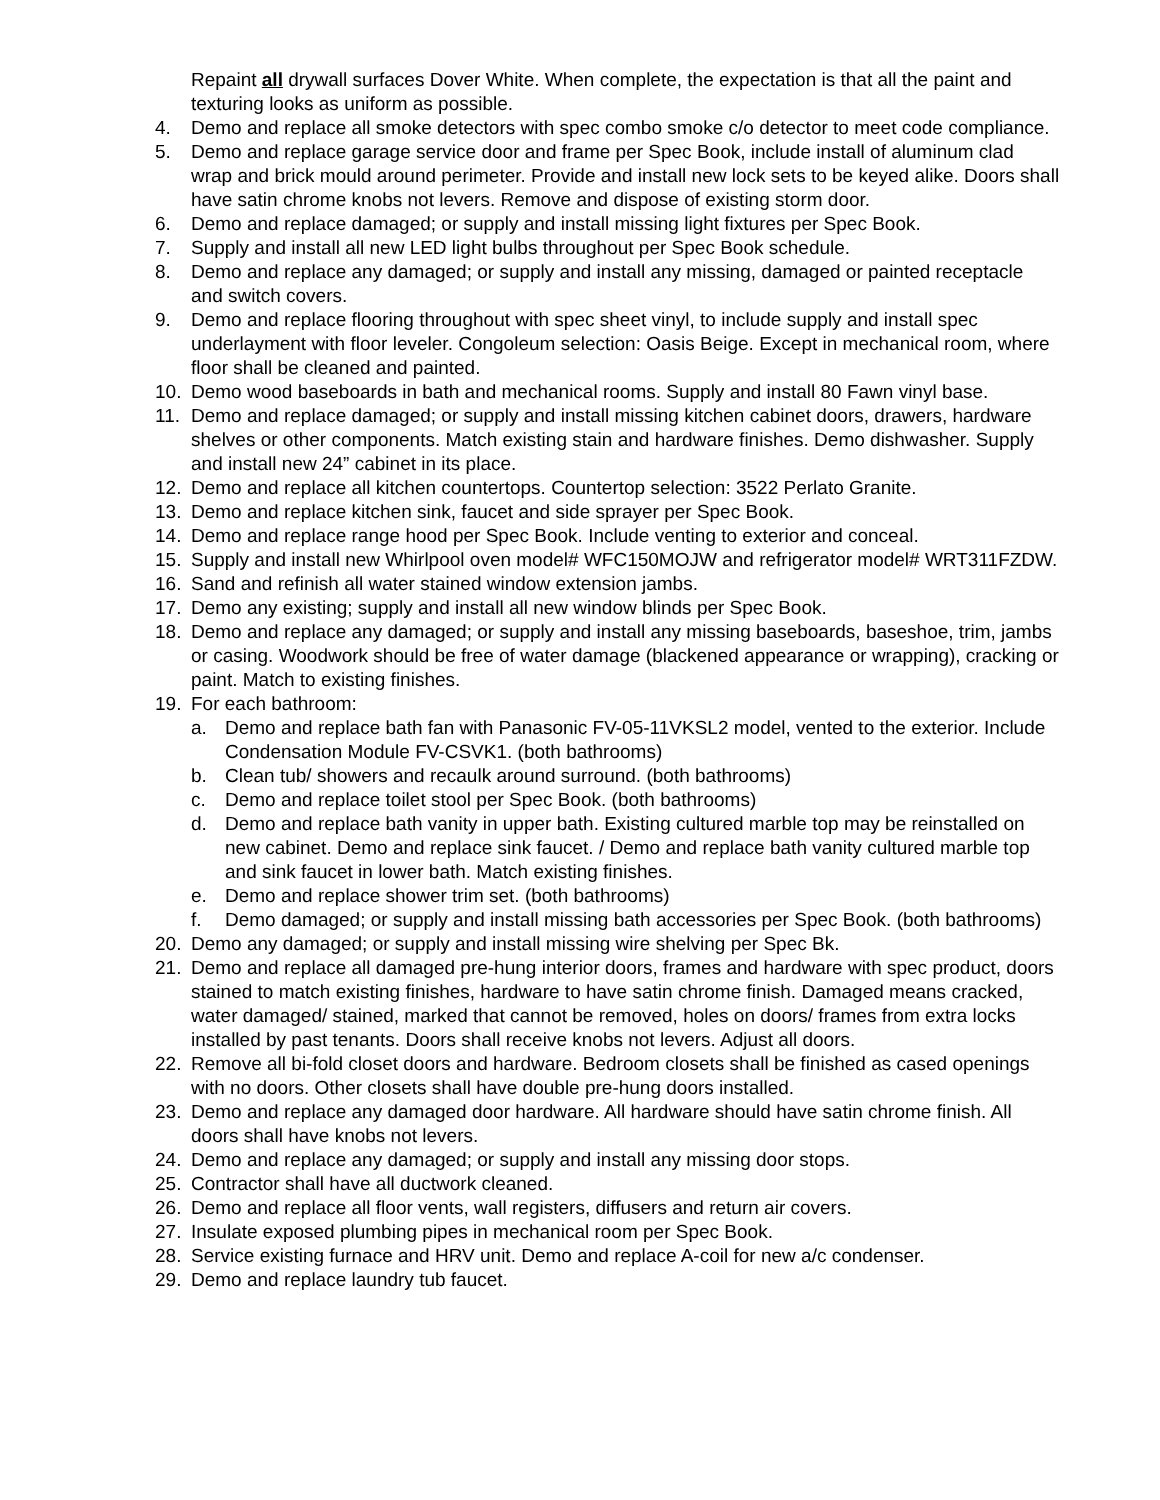Repaint all drywall surfaces Dover White. When complete, the expectation is that all the paint and texturing looks as uniform as possible.
4. Demo and replace all smoke detectors with spec combo smoke c/o detector to meet code compliance.
5. Demo and replace garage service door and frame per Spec Book, include install of aluminum clad wrap and brick mould around perimeter. Provide and install new lock sets to be keyed alike. Doors shall have satin chrome knobs not levers. Remove and dispose of existing storm door.
6. Demo and replace damaged; or supply and install missing light fixtures per Spec Book.
7. Supply and install all new LED light bulbs throughout per Spec Book schedule.
8. Demo and replace any damaged; or supply and install any missing, damaged or painted receptacle and switch covers.
9. Demo and replace flooring throughout with spec sheet vinyl, to include supply and install spec underlayment with floor leveler. Congoleum selection: Oasis Beige. Except in mechanical room, where floor shall be cleaned and painted.
10. Demo wood baseboards in bath and mechanical rooms. Supply and install 80 Fawn vinyl base.
11. Demo and replace damaged; or supply and install missing kitchen cabinet doors, drawers, hardware shelves or other components. Match existing stain and hardware finishes. Demo dishwasher. Supply and install new 24” cabinet in its place.
12. Demo and replace all kitchen countertops. Countertop selection: 3522 Perlato Granite.
13. Demo and replace kitchen sink, faucet and side sprayer per Spec Book.
14. Demo and replace range hood per Spec Book. Include venting to exterior and conceal.
15. Supply and install new Whirlpool oven model# WFC150MOJW and refrigerator model# WRT311FZDW.
16. Sand and refinish all water stained window extension jambs.
17. Demo any existing; supply and install all new window blinds per Spec Book.
18. Demo and replace any damaged; or supply and install any missing baseboards, baseshoe, trim, jambs or casing. Woodwork should be free of water damage (blackened appearance or wrapping), cracking or paint. Match to existing finishes.
19. For each bathroom:
a. Demo and replace bath fan with Panasonic FV-05-11VKSL2 model, vented to the exterior. Include Condensation Module FV-CSVK1. (both bathrooms)
b. Clean tub/ showers and recaulk around surround. (both bathrooms)
c. Demo and replace toilet stool per Spec Book. (both bathrooms)
d. Demo and replace bath vanity in upper bath. Existing cultured marble top may be reinstalled on new cabinet. Demo and replace sink faucet. / Demo and replace bath vanity cultured marble top and sink faucet in lower bath. Match existing finishes.
e. Demo and replace shower trim set. (both bathrooms)
f. Demo damaged; or supply and install missing bath accessories per Spec Book. (both bathrooms)
20. Demo any damaged; or supply and install missing wire shelving per Spec Bk.
21. Demo and replace all damaged pre-hung interior doors, frames and hardware with spec product, doors stained to match existing finishes, hardware to have satin chrome finish. Damaged means cracked, water damaged/ stained, marked that cannot be removed, holes on doors/ frames from extra locks installed by past tenants. Doors shall receive knobs not levers. Adjust all doors.
22. Remove all bi-fold closet doors and hardware. Bedroom closets shall be finished as cased openings with no doors. Other closets shall have double pre-hung doors installed.
23. Demo and replace any damaged door hardware. All hardware should have satin chrome finish. All doors shall have knobs not levers.
24. Demo and replace any damaged; or supply and install any missing door stops.
25. Contractor shall have all ductwork cleaned.
26. Demo and replace all floor vents, wall registers, diffusers and return air covers.
27. Insulate exposed plumbing pipes in mechanical room per Spec Book.
28. Service existing furnace and HRV unit. Demo and replace A-coil for new a/c condenser.
29. Demo and replace laundry tub faucet.